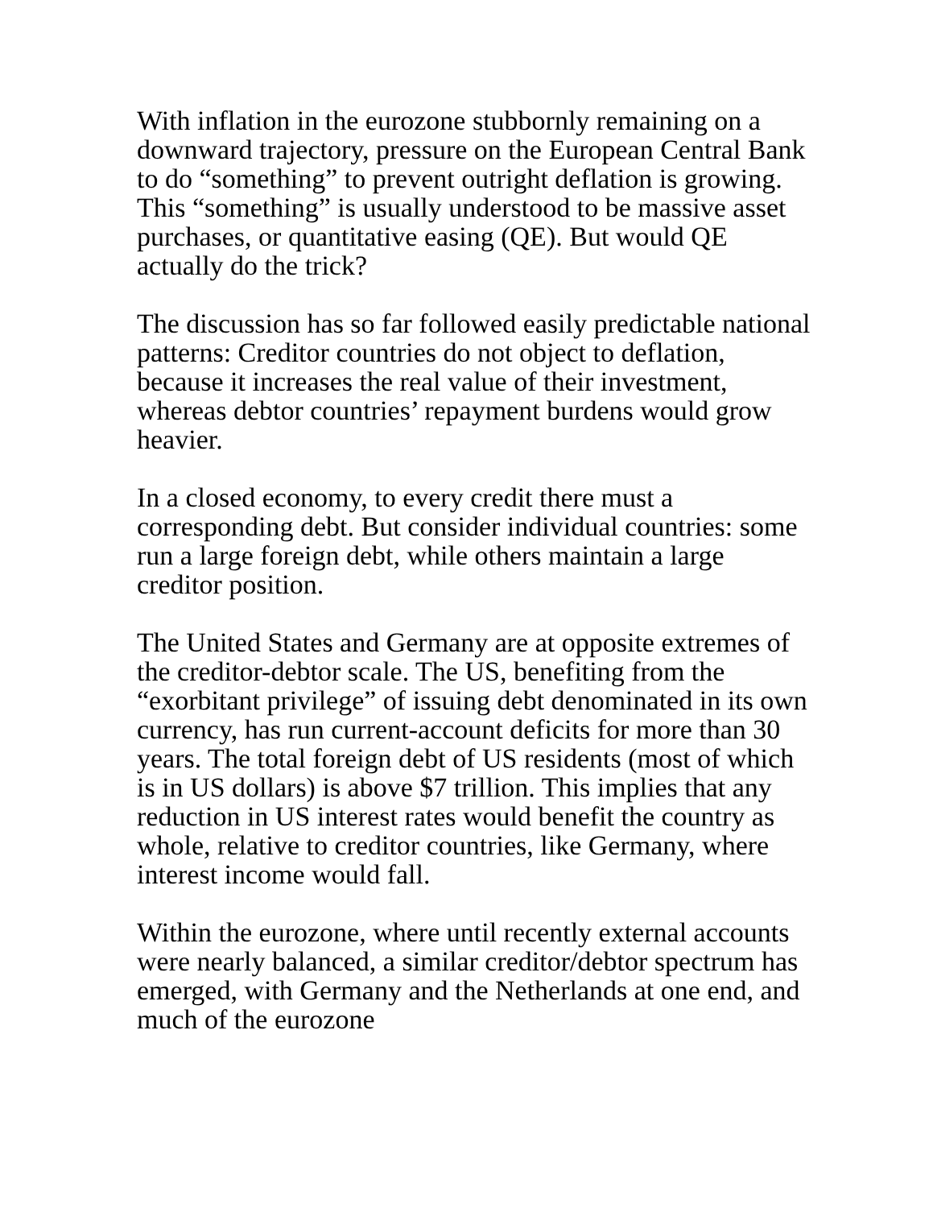With inflation in the eurozone stubbornly remaining on a downward trajectory, pressure on the European Central Bank to do “something” to prevent outright deflation is growing. This “something” is usually understood to be massive asset purchases, or quantitative easing (QE). But would QE actually do the trick?
The discussion has so far followed easily predictable national patterns: Creditor countries do not object to deflation, because it increases the real value of their investment, whereas debtor countries’ repayment burdens would grow heavier.
In a closed economy, to every credit there must a corresponding debt. But consider individual countries: some run a large foreign debt, while others maintain a large creditor position.
The United States and Germany are at opposite extremes of the creditor-debtor scale. The US, benefiting from the “exorbitant privilege” of issuing debt denominated in its own currency, has run current-account deficits for more than 30 years. The total foreign debt of US residents (most of which is in US dollars) is above $7 trillion. This implies that any reduction in US interest rates would benefit the country as whole, relative to creditor countries, like Germany, where interest income would fall.
Within the eurozone, where until recently external accounts were nearly balanced, a similar creditor/debtor spectrum has emerged, with Germany and the Netherlands at one end, and much of the eurozone